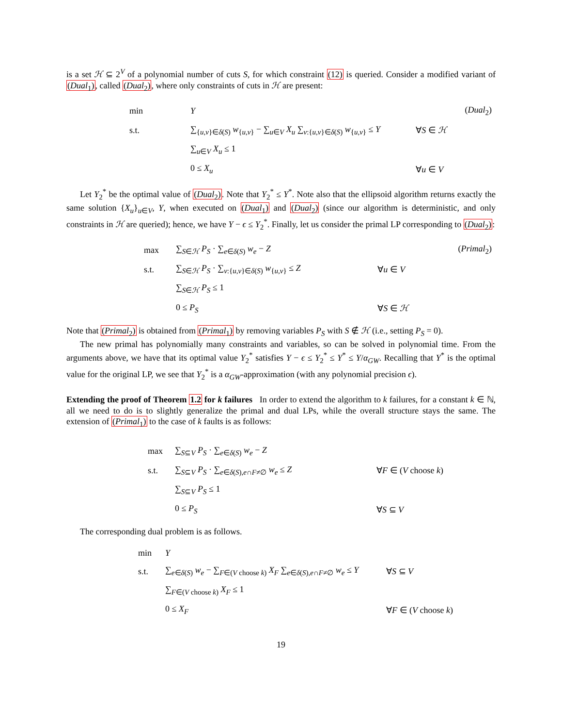is a set ℋ ⊆ 2<sup>V</sup> of a polynomial number of cuts S, for which constraint (12) is queried. Consider a modified variant of (Dual<sub>1</sub>), called (Dual<sub>2</sub>), where only constraints of cuts in ℋ are present:
| min | Y | | ( Dual<sub>2</sub>) |
| s.t. | ∑<sub>{u,v}∈δ(S)</sub> w<sub>{u,v}</sub> − ∑<sub>u∈V</sub> X<sub>u</sub> ∑<sub>v:{u,v}∈δ(S)</sub> w<sub>{u,v}</sub> ≤ Y | ∀ S ∈ ℋ | |
| | ∑<sub>u∈V</sub> X<sub>u</sub> ≤ 1 | | |
| | 0 ≤ X<sub>u</sub> | ∀ u ∈ V | |
Let Y<sub>2</sub><sup>*</sup> be the optimal value of (Dual<sub>2</sub>). Note that Y<sub>2</sub><sup>*</sup> ≤ Y<sup>*</sup>. Note also that the ellipsoid algorithm returns exactly the same solution {X<sub>u</sub>}<sub>u∈V</sub>, Y, when executed on (Dual<sub>1</sub>) and (Dual<sub>2</sub>) (since our algorithm is deterministic, and only constraints in ℋ are queried); hence, we have Y − ϵ ≤ Y<sub>2</sub><sup>*</sup>. Finally, let us consider the primal LP corresponding to (Dual<sub>2</sub>):
| max | ∑<sub>S∈ℋ</sub> P<sub>S</sub> · ∑<sub>e∈δ(S)</sub> w<sub>e</sub> − Z | | ( Primal<sub>2</sub>) |
| s.t. | ∑<sub>S∈ℋ</sub> P<sub>S</sub> · ∑<sub>v:{u,v}∈δ(S)</sub> w<sub>{u,v}</sub> ≤ Z | ∀ u ∈ V | |
| | ∑<sub>S∈ℋ</sub> P<sub>S</sub> ≤ 1 | | |
| | 0 ≤ P<sub>S</sub> | ∀ S ∈ ℋ | |
Note that (Primal<sub>2</sub>) is obtained from (Primal<sub>1</sub>) by removing variables P<sub>S</sub> with S ∉ ℋ (i.e., setting P<sub>S</sub> = 0).
The new primal has polynomially many constraints and variables, so can be solved in polynomial time. From the arguments above, we have that its optimal value Y<sub>2</sub><sup>*</sup> satisfies Y − ϵ ≤ Y<sub>2</sub><sup>*</sup> ≤ Y<sup>*</sup> ≤ Y/α<sub>GW</sub>. Recalling that Y<sup>*</sup> is the optimal value for the original LP, we see that Y<sub>2</sub><sup>*</sup> is a α<sub>GW</sub>-approximation (with any polynomial precision ϵ).
Extending the proof of Theorem 1.2 for k failures In order to extend the algorithm to k failures, for a constant k ∈ ℕ, all we need to do is to slightly generalize the primal and dual LPs, while the overall structure stays the same. The extension of (Primal<sub>1</sub>) to the case of k faults is as follows:
| max | ∑<sub>S⊆V</sub> P<sub>S</sub> · ∑<sub>e∈δ(S)</sub> w<sub>e</sub> − Z | |
| s.t. | ∑<sub>S⊆V</sub> P<sub>S</sub> · ∑<sub>e∈δ(S),e∩F≠∅</sub> w<sub>e</sub> ≤ Z | ∀ F ∈ ( V choose k ) |
| | ∑<sub>S⊆V</sub> P<sub>S</sub> ≤ 1 | |
| | 0 ≤ P<sub>S</sub> | ∀ S ⊆ V |
The corresponding dual problem is as follows.
| min | Y | |
| s.t. | ∑<sub>e∈δ(S)</sub> w<sub>e</sub> − ∑<sub>F∈(V choose k)</sub> X<sub>F</sub> ∑<sub>e∈δ(S),e∩F≠∅</sub> w<sub>e</sub> ≤ Y | ∀ S ⊆ V |
| | ∑<sub>F∈(V choose k)</sub> X<sub>F</sub> ≤ 1 | |
| | 0 ≤ X<sub>F</sub> | ∀ F ∈ ( V choose k ) |
19